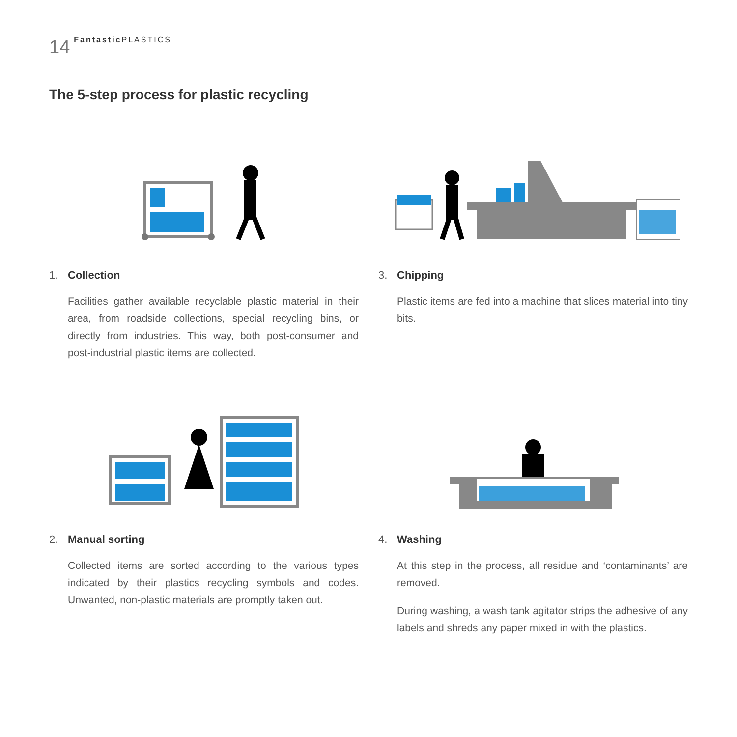14 Fantastic PLASTICS
The 5-step process for plastic recycling
1. Collection
Facilities gather available recyclable plastic material in their area, from roadside collections, special recycling bins, or directly from industries. This way, both post-consumer and post-industrial plastic items are collected.
3. Chipping
Plastic items are fed into a machine that slices material into tiny bits.
2. Manual sorting
Collected items are sorted according to the various types indicated by their plastics recycling symbols and codes. Unwanted, non-plastic materials are promptly taken out.
4. Washing
At this step in the process, all residue and ‘contaminants’ are removed.
During washing, a wash tank agitator strips the adhesive of any labels and shreds any paper mixed in with the plastics.